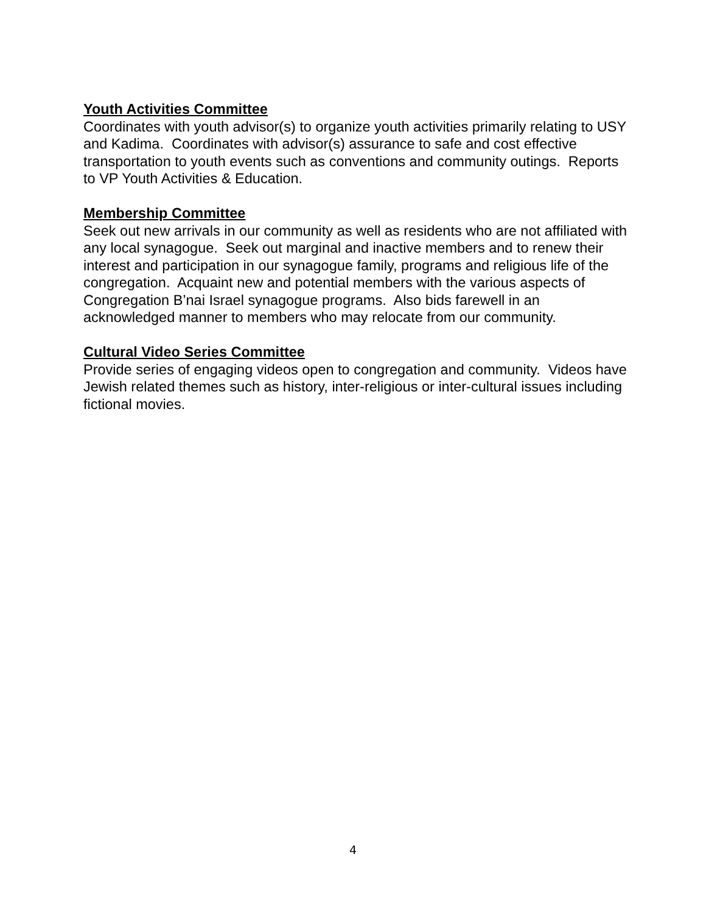Youth Activities Committee
Coordinates with youth advisor(s) to organize youth activities primarily relating to USY and Kadima. Coordinates with advisor(s) assurance to safe and cost effective transportation to youth events such as conventions and community outings. Reports to VP Youth Activities & Education.
Membership Committee
Seek out new arrivals in our community as well as residents who are not affiliated with any local synagogue. Seek out marginal and inactive members and to renew their interest and participation in our synagogue family, programs and religious life of the congregation. Acquaint new and potential members with the various aspects of Congregation B’nai Israel synagogue programs. Also bids farewell in an acknowledged manner to members who may relocate from our community.
Cultural Video Series Committee
Provide series of engaging videos open to congregation and community. Videos have Jewish related themes such as history, inter-religious or inter-cultural issues including fictional movies.
4